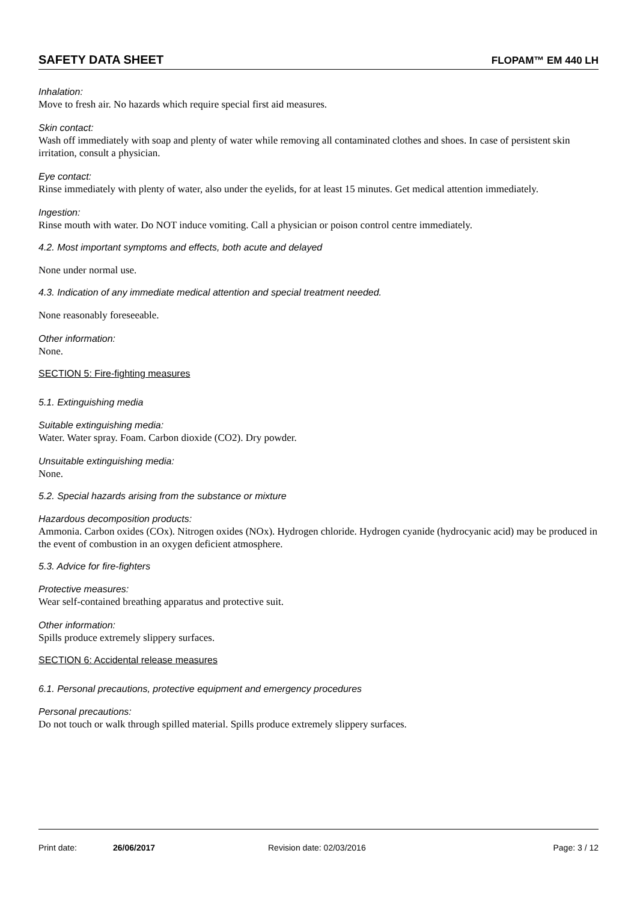SAFETY DATA SHEET FLOPAM™ EM 440 LH
Inhalation:
Move to fresh air. No hazards which require special first aid measures.
Skin contact:
Wash off immediately with soap and plenty of water while removing all contaminated clothes and shoes. In case of persistent skin irritation, consult a physician.
Eye contact:
Rinse immediately with plenty of water, also under the eyelids, for at least 15 minutes. Get medical attention immediately.
Ingestion:
Rinse mouth with water. Do NOT induce vomiting. Call a physician or poison control centre immediately.
4.2. Most important symptoms and effects, both acute and delayed
None under normal use.
4.3. Indication of any immediate medical attention and special treatment needed.
None reasonably foreseeable.
Other information:
None.
SECTION 5: Fire-fighting measures
5.1. Extinguishing media
Suitable extinguishing media:
Water. Water spray. Foam. Carbon dioxide (CO2). Dry powder.
Unsuitable extinguishing media:
None.
5.2. Special hazards arising from the substance or mixture
Hazardous decomposition products:
Ammonia. Carbon oxides (COx). Nitrogen oxides (NOx). Hydrogen chloride. Hydrogen cyanide (hydrocyanic acid) may be produced in the event of combustion in an oxygen deficient atmosphere.
5.3. Advice for fire-fighters
Protective measures:
Wear self-contained breathing apparatus and protective suit.
Other information:
Spills produce extremely slippery surfaces.
SECTION 6: Accidental release measures
6.1. Personal precautions, protective equipment and emergency procedures
Personal precautions:
Do not touch or walk through spilled material. Spills produce extremely slippery surfaces.
Print date: 26/06/2017 Revision date: 02/03/2016 Page: 3 / 12